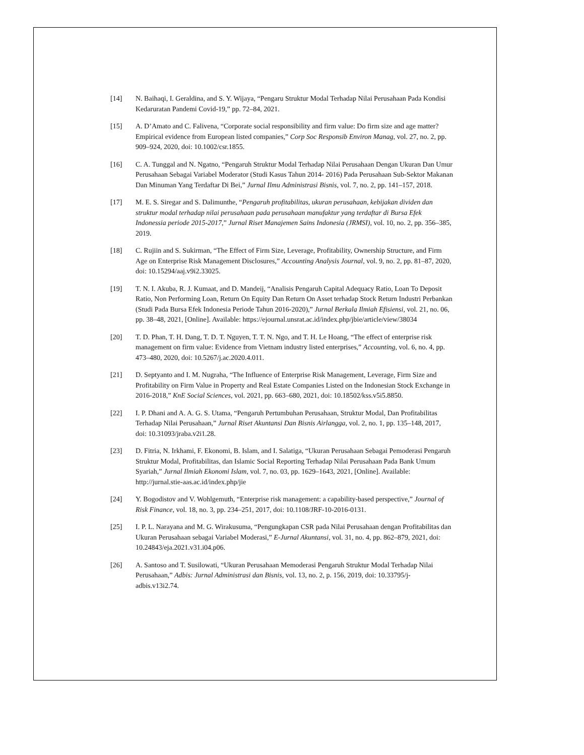[14] N. Baihaqi, I. Geraldina, and S. Y. Wijaya, “Pengaru Struktur Modal Terhadap Nilai Perusahaan Pada Kondisi Kedaruratan Pandemi Covid-19,” pp. 72–84, 2021.
[15] A. D’Amato and C. Falivena, “Corporate social responsibility and firm value: Do firm size and age matter? Empirical evidence from European listed companies,” Corp Soc Responsib Environ Manag, vol. 27, no. 2, pp. 909–924, 2020, doi: 10.1002/csr.1855.
[16] C. A. Tunggal and N. Ngatno, “Pengaruh Struktur Modal Terhadap Nilai Perusahaan Dengan Ukuran Dan Umur Perusahaan Sebagai Variabel Moderator (Studi Kasus Tahun 2014- 2016) Pada Perusahaan Sub-Sektor Makanan Dan Minuman Yang Terdaftar Di Bei,” Jurnal Ilmu Administrasi Bisnis, vol. 7, no. 2, pp. 141–157, 2018.
[17] M. E. S. Siregar and S. Dalimunthe, “Pengaruh profitabilitas, ukuran perusahaan, kebijakan dividen dan struktur modal terhadap nilai perusahaan pada perusahaan manufaktur yang terdaftar di Bursa Efek Indonessia periode 2015-2017,” Jurnal Riset Manajemen Sains Indonesia (JRMSI), vol. 10, no. 2, pp. 356–385, 2019.
[18] C. Rujiin and S. Sukirman, “The Effect of Firm Size, Leverage, Profitability, Ownership Structure, and Firm Age on Enterprise Risk Management Disclosures,” Accounting Analysis Journal, vol. 9, no. 2, pp. 81–87, 2020, doi: 10.15294/aaj.v9i2.33025.
[19] T. N. I. Akuba, R. J. Kumaat, and D. Mandeij, “Analisis Pengaruh Capital Adequacy Ratio, Loan To Deposit Ratio, Non Performing Loan, Return On Equity Dan Return On Asset terhadap Stock Return Industri Perbankan (Studi Pada Bursa Efek Indonesia Periode Tahun 2016-2020),” Jurnal Berkala Ilmiah Efisiensi, vol. 21, no. 06, pp. 38–48, 2021, [Online]. Available: https://ejournal.unsrat.ac.id/index.php/jbie/article/view/38034
[20] T. D. Phan, T. H. Dang, T. D. T. Nguyen, T. T. N. Ngo, and T. H. Le Hoang, “The effect of enterprise risk management on firm value: Evidence from Vietnam industry listed enterprises,” Accounting, vol. 6, no. 4, pp. 473–480, 2020, doi: 10.5267/j.ac.2020.4.011.
[21] D. Septyanto and I. M. Nugraha, “The Influence of Enterprise Risk Management, Leverage, Firm Size and Profitability on Firm Value in Property and Real Estate Companies Listed on the Indonesian Stock Exchange in 2016-2018,” KnE Social Sciences, vol. 2021, pp. 663–680, 2021, doi: 10.18502/kss.v5i5.8850.
[22] I. P. Dhani and A. A. G. S. Utama, “Pengaruh Pertumbuhan Perusahaan, Struktur Modal, Dan Profitabilitas Terhadap Nilai Perusahaan,” Jurnal Riset Akuntansi Dan Bisnis Airlangga, vol. 2, no. 1, pp. 135–148, 2017, doi: 10.31093/jraba.v2i1.28.
[23] D. Fitria, N. Irkhami, F. Ekonomi, B. Islam, and I. Salatiga, “Ukuran Perusahaan Sebagai Pemoderasi Pengaruh Struktur Modal, Profitabilitas, dan Islamic Social Reporting Terhadap Nilai Perusahaan Pada Bank Umum Syariah,” Jurnal Ilmiah Ekonomi Islam, vol. 7, no. 03, pp. 1629–1643, 2021, [Online]. Available: http://jurnal.stie-aas.ac.id/index.php/jie
[24] Y. Bogodistov and V. Wohlgemuth, “Enterprise risk management: a capability-based perspective,” Journal of Risk Finance, vol. 18, no. 3, pp. 234–251, 2017, doi: 10.1108/JRF-10-2016-0131.
[25] I. P. L. Narayana and M. G. Wirakusuma, “Pengungkapan CSR pada Nilai Perusahaan dengan Profitabilitas dan Ukuran Perusahaan sebagai Variabel Moderasi,” E-Jurnal Akuntansi, vol. 31, no. 4, pp. 862–879, 2021, doi: 10.24843/eja.2021.v31.i04.p06.
[26] A. Santoso and T. Susilowati, “Ukuran Perusahaan Memoderasi Pengaruh Struktur Modal Terhadap Nilai Perusahaan,” Adbis: Jurnal Administrasi dan Bisnis, vol. 13, no. 2, p. 156, 2019, doi: 10.33795/j-adbis.v13i2.74.